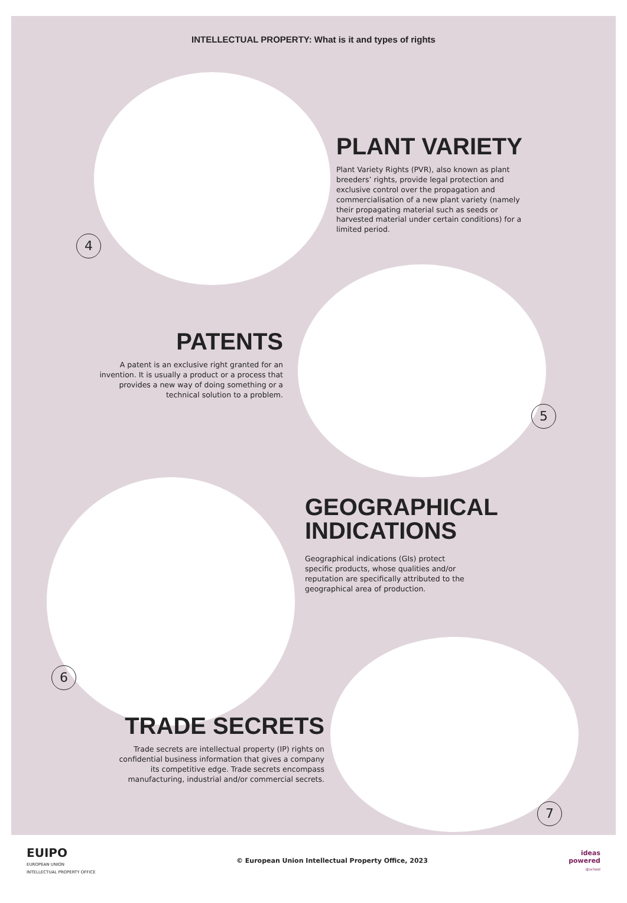4
5
6
7
INTELLECTUAL PROPERTY: What is it and types of rights
PLANT VARIETY
Plant Variety Rights (PVR), also known as plant breeders’ rights, provide legal protection and exclusive control over the propagation and commercialisation of a new plant variety (namely their propagating material such as seeds or harvested material under certain conditions) for a limited period.
PATENTS
A patent is an exclusive right granted for an invention. It is usually a product or a process that provides a new way of doing something or a technical solution to a problem.
GEOGRAPHICAL INDICATIONS
Geographical indications (GIs) protect specific products, whose qualities and/or reputation are specifically attributed to the geographical area of production.
TRADE SECRETS
Trade secrets are intellectual property (IP) rights on confidential business information that gives a company its competitive edge. Trade secrets encompass manufacturing, industrial and/or commercial secrets.
EUIPO
EUROPEAN UNION
INTELLECTUAL PROPERTY OFFICE
© European Union Intellectual Property Office, 2023
ideas
powered
@school